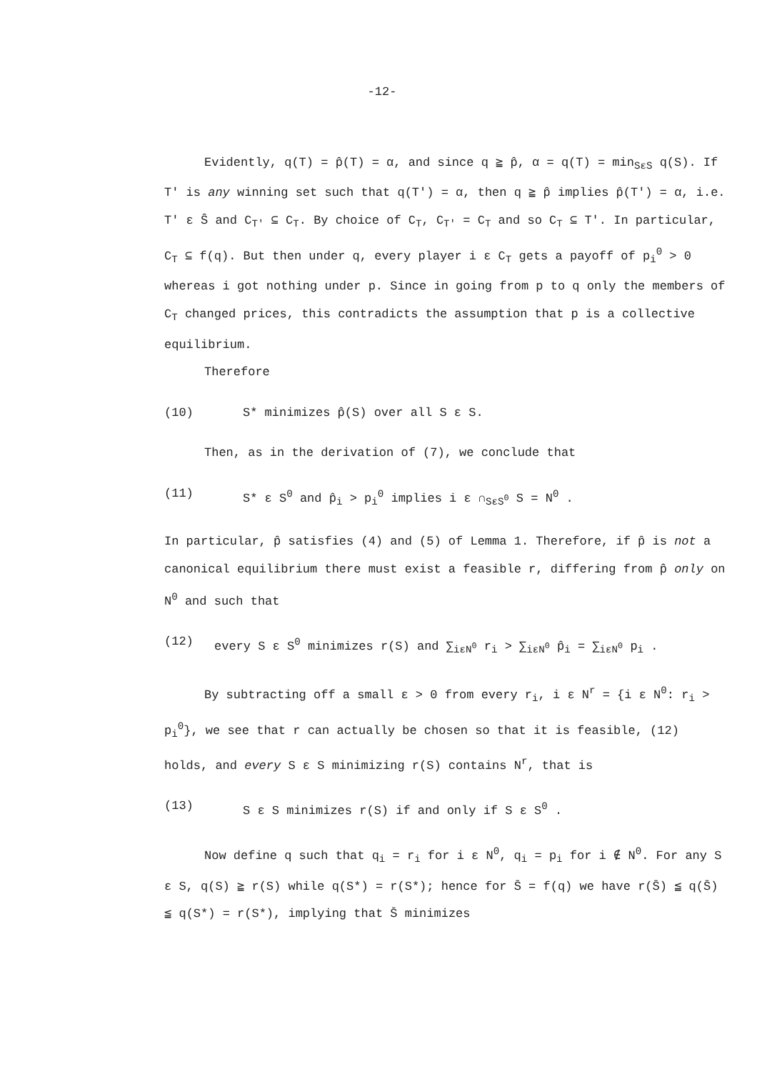-12-
Evidently, q(T) = p̂(T) = α, and since q ≧ p̂, α = q(T) = min<sub>SεS</sub> q(S). If T' is any winning set such that q(T') = α, then q ≧ p̂ implies p̂(T') = α, i.e. T' ε Ŝ and C<sub>T'</sub> ⊆ C<sub>T</sub>. By choice of C<sub>T</sub>, C<sub>T'</sub> = C<sub>T</sub> and so C<sub>T</sub> ⊆ T'. In particular, C<sub>T</sub> ⊆ f(q). But then under q, every player i ε C<sub>T</sub> gets a payoff of p<sub>i</sub><sup>0</sup> > 0 whereas i got nothing under p. Since in going from p to q only the members of C<sub>T</sub> changed prices, this contradicts the assumption that p is a collective equilibrium.
Therefore
(10) S* minimizes p̂(S) over all S ε S.
Then, as in the derivation of (7), we conclude that
(11) S* ε S<sup>0</sup> and p̂<sub>i</sub> > p<sub>i</sub><sup>0</sup> implies i ε ∩<sub>SεS<sup>0</sup></sub> S = N<sup>0</sup> .
In particular, p̂ satisfies (4) and (5) of Lemma 1. Therefore, if p̂ is not a canonical equilibrium there must exist a feasible r, differing from p̂ only on N<sup>0</sup> and such that
(12) every S ε S<sup>0</sup> minimizes r(S) and ∑<sub>iεN<sup>0</sup></sub> r<sub>i</sub> > ∑<sub>iεN<sup>0</sup></sub> p̂<sub>i</sub> = ∑<sub>iεN<sup>0</sup></sub> p<sub>i</sub> .
By subtracting off a small ε > 0 from every r<sub>i</sub>, i ε N<sup>r</sup> = {i ε N<sup>0</sup>: r<sub>i</sub> > p<sub>i</sub><sup>0</sup>}, we see that r can actually be chosen so that it is feasible, (12) holds, and every S ε S minimizing r(S) contains N<sup>r</sup>, that is
(13) S ε S minimizes r(S) if and only if S ε S<sup>0</sup> .
Now define q such that q<sub>i</sub> = r<sub>i</sub> for i ε N<sup>0</sup>, q<sub>i</sub> = p<sub>i</sub> for i ∉ N<sup>0</sup>. For any S ε S, q(S) ≧ r(S) while q(S*) = r(S*); hence for S̄ = f(q) we have r(S̄) ≦ q(S̄) ≦ q(S*) = r(S*), implying that S̄ minimizes